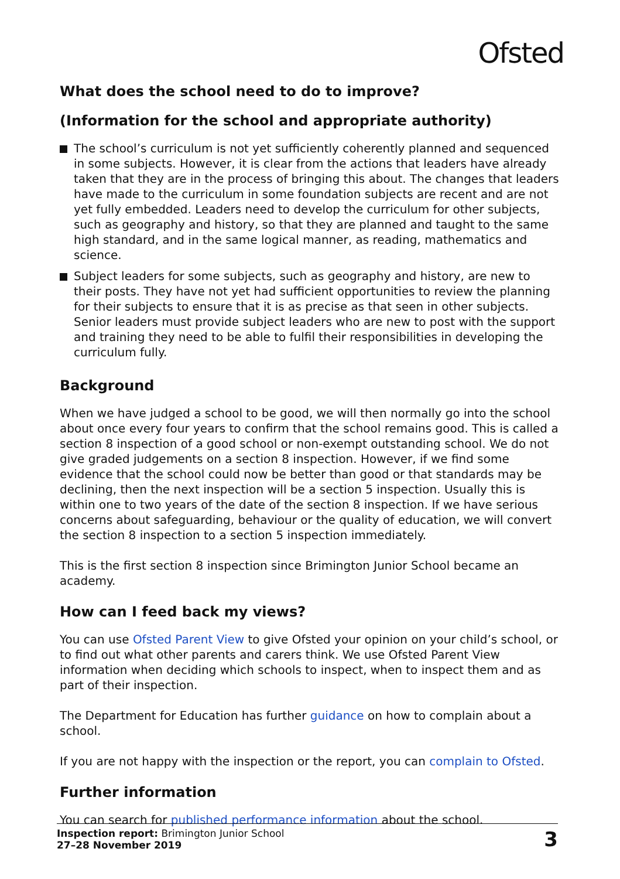Ofsted
What does the school need to do to improve?
(Information for the school and appropriate authority)
The school’s curriculum is not yet sufficiently coherently planned and sequenced in some subjects. However, it is clear from the actions that leaders have already taken that they are in the process of bringing this about. The changes that leaders have made to the curriculum in some foundation subjects are recent and are not yet fully embedded. Leaders need to develop the curriculum for other subjects, such as geography and history, so that they are planned and taught to the same high standard, and in the same logical manner, as reading, mathematics and science.
Subject leaders for some subjects, such as geography and history, are new to their posts. They have not yet had sufficient opportunities to review the planning for their subjects to ensure that it is as precise as that seen in other subjects. Senior leaders must provide subject leaders who are new to post with the support and training they need to be able to fulfil their responsibilities in developing the curriculum fully.
Background
When we have judged a school to be good, we will then normally go into the school about once every four years to confirm that the school remains good. This is called a section 8 inspection of a good school or non-exempt outstanding school. We do not give graded judgements on a section 8 inspection. However, if we find some evidence that the school could now be better than good or that standards may be declining, then the next inspection will be a section 5 inspection. Usually this is within one to two years of the date of the section 8 inspection. If we have serious concerns about safeguarding, behaviour or the quality of education, we will convert the section 8 inspection to a section 5 inspection immediately.
This is the first section 8 inspection since Brimington Junior School became an academy.
How can I feed back my views?
You can use Ofsted Parent View to give Ofsted your opinion on your child’s school, or to find out what other parents and carers think. We use Ofsted Parent View information when deciding which schools to inspect, when to inspect them and as part of their inspection.
The Department for Education has further guidance on how to complain about a school.
If you are not happy with the inspection or the report, you can complain to Ofsted.
Further information
You can search for published performance information about the school.
Inspection report: Brimington Junior School
27–28 November 2019
3